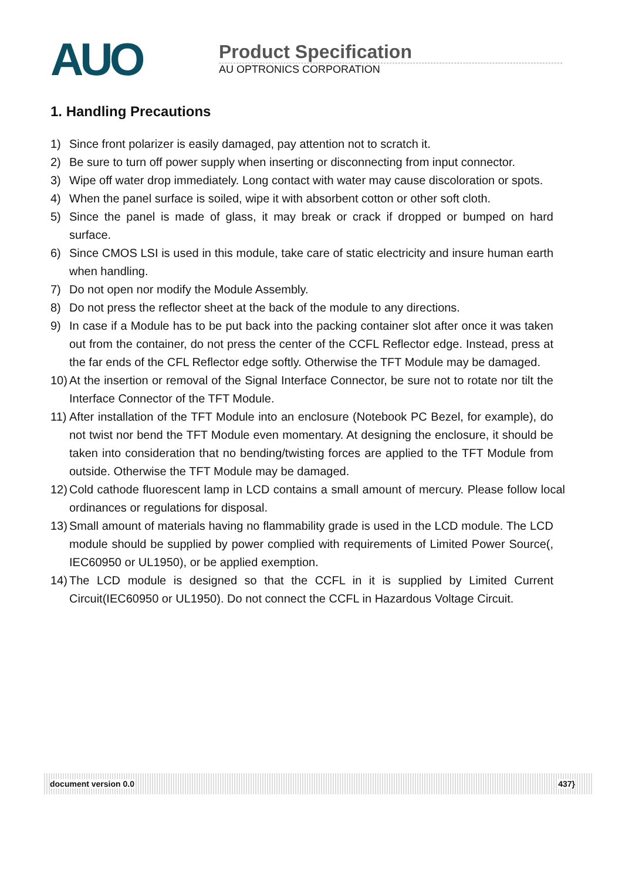AUO
Product Specification
AU OPTRONICS CORPORATION
1. Handling Precautions
1) Since front polarizer is easily damaged, pay attention not to scratch it.
2) Be sure to turn off power supply when inserting or disconnecting from input connector.
3) Wipe off water drop immediately. Long contact with water may cause discoloration or spots.
4) When the panel surface is soiled, wipe it with absorbent cotton or other soft cloth.
5) Since the panel is made of glass, it may break or crack if dropped or bumped on hard surface.
6) Since CMOS LSI is used in this module, take care of static electricity and insure human earth when handling.
7) Do not open nor modify the Module Assembly.
8) Do not press the reflector sheet at the back of the module to any directions.
9) In case if a Module has to be put back into the packing container slot after once it was taken out from the container, do not press the center of the CCFL Reflector edge. Instead, press at the far ends of the CFL Reflector edge softly. Otherwise the TFT Module may be damaged.
10) At the insertion or removal of the Signal Interface Connector, be sure not to rotate nor tilt the Interface Connector of the TFT Module.
11) After installation of the TFT Module into an enclosure (Notebook PC Bezel, for example), do not twist nor bend the TFT Module even momentary. At designing the enclosure, it should be taken into consideration that no bending/twisting forces are applied to the TFT Module from outside. Otherwise the TFT Module may be damaged.
12) Cold cathode fluorescent lamp in LCD contains a small amount of mercury. Please follow local ordinances or regulations for disposal.
13) Small amount of materials having no flammability grade is used in the LCD module. The LCD module should be supplied by power complied with requirements of Limited Power Source(, IEC60950 or UL1950), or be applied exemption.
14) The LCD module is designed so that the CCFL in it is supplied by Limited Current Circuit(IEC60950 or UL1950). Do not connect the CCFL in Hazardous Voltage Circuit.
document version 0.0 437}